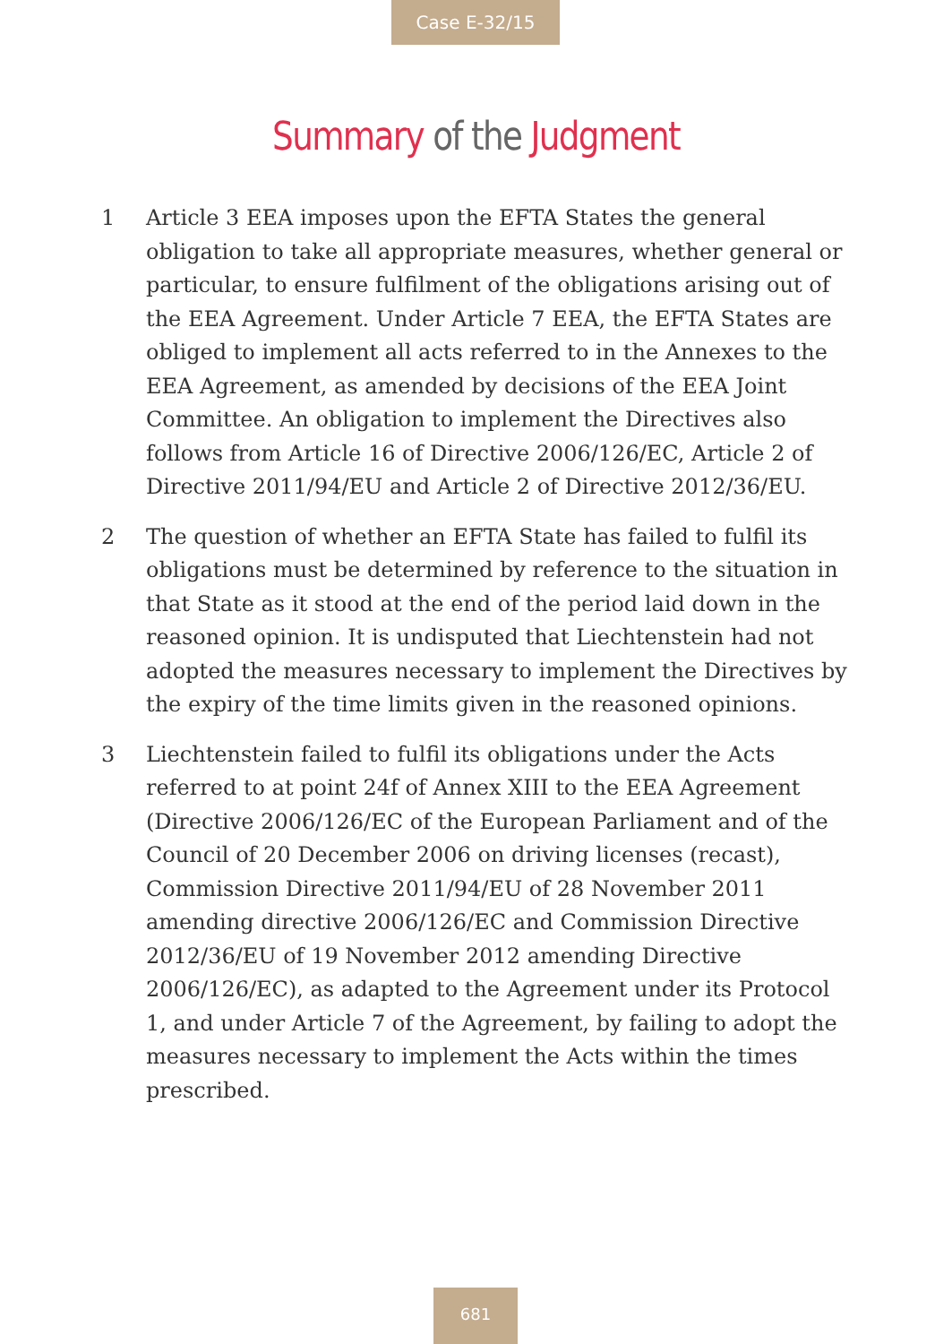Case E-32/15
Summary of the Judgment
1 Article 3 EEA imposes upon the EFTA States the general obligation to take all appropriate measures, whether general or particular, to ensure fulfilment of the obligations arising out of the EEA Agreement. Under Article 7 EEA, the EFTA States are obliged to implement all acts referred to in the Annexes to the EEA Agreement, as amended by decisions of the EEA Joint Committee. An obligation to implement the Directives also follows from Article 16 of Directive 2006/126/EC, Article 2 of Directive 2011/94/EU and Article 2 of Directive 2012/36/EU.
2 The question of whether an EFTA State has failed to fulfil its obligations must be determined by reference to the situation in that State as it stood at the end of the period laid down in the reasoned opinion. It is undisputed that Liechtenstein had not adopted the measures necessary to implement the Directives by the expiry of the time limits given in the reasoned opinions.
3 Liechtenstein failed to fulfil its obligations under the Acts referred to at point 24f of Annex XIII to the EEA Agreement (Directive 2006/126/EC of the European Parliament and of the Council of 20 December 2006 on driving licenses (recast), Commission Directive 2011/94/EU of 28 November 2011 amending directive 2006/126/EC and Commission Directive 2012/36/EU of 19 November 2012 amending Directive 2006/126/EC), as adapted to the Agreement under its Protocol 1, and under Article 7 of the Agreement, by failing to adopt the measures necessary to implement the Acts within the times prescribed.
681